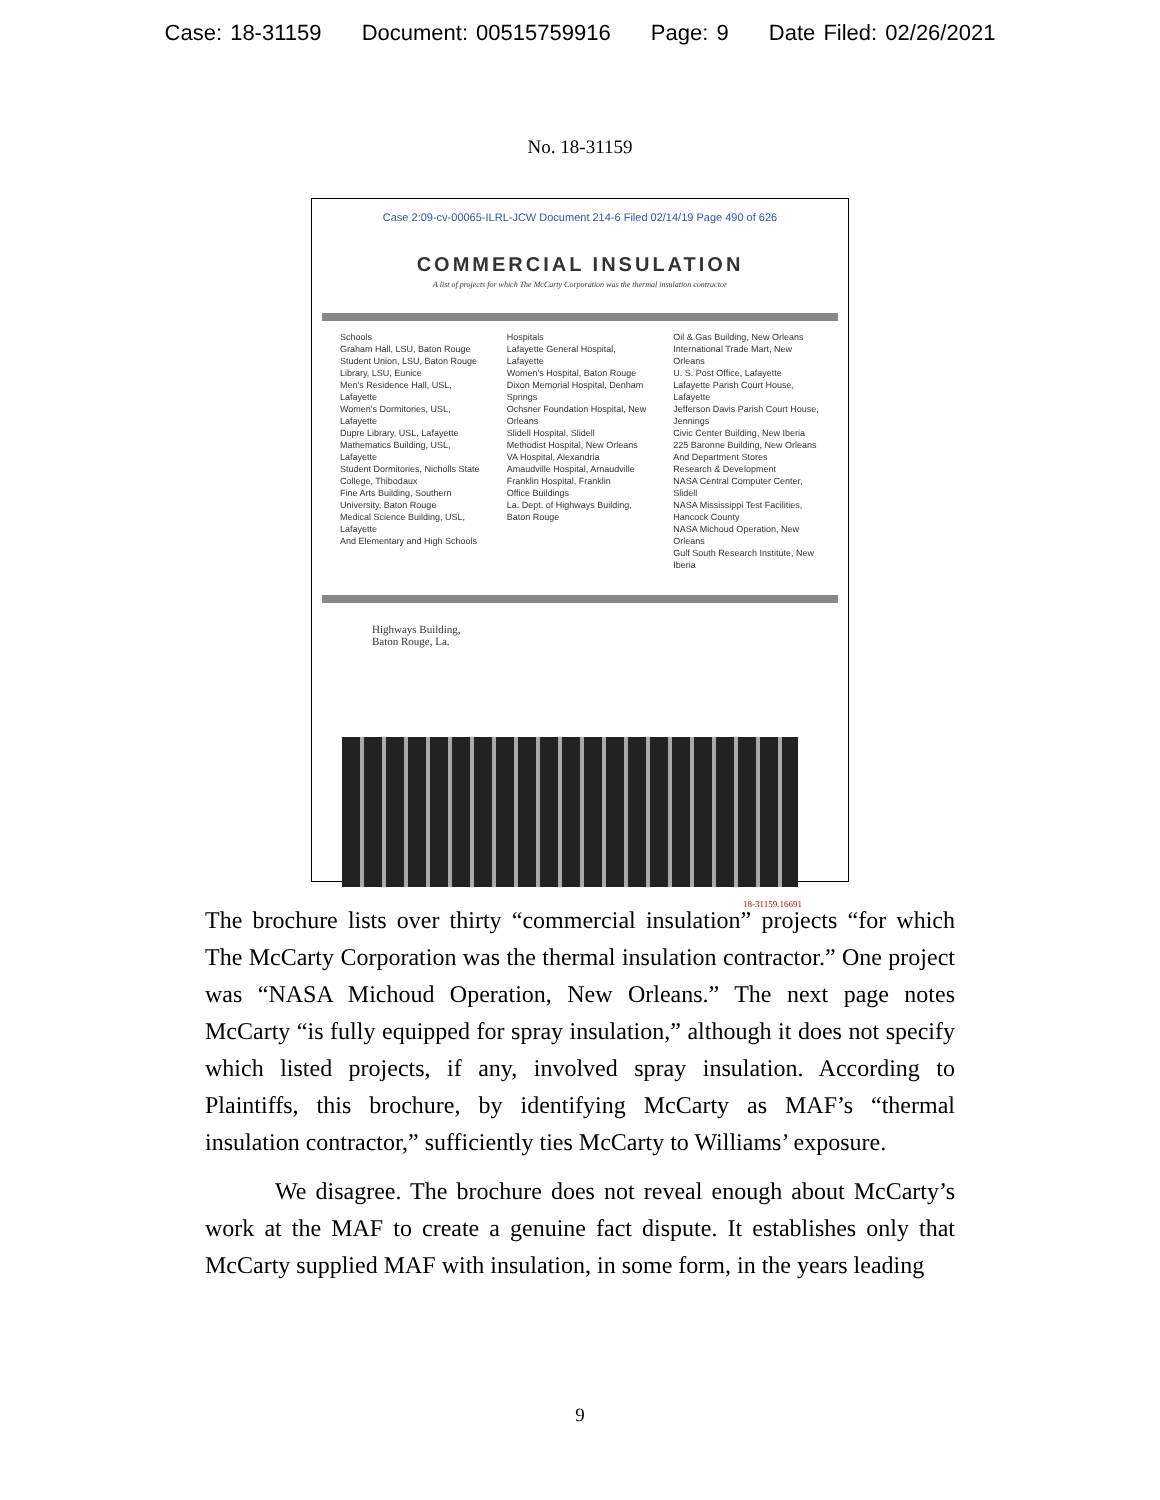Case: 18-31159 Document: 00515759916 Page: 9 Date Filed: 02/26/2021
No. 18-31159
Case 2:09-cv-00065-ILRL-JCW Document 214-6 Filed 02/14/19 Page 490 of 626
COMMERCIAL INSULATION
A list of projects for which The McCarty Corporation was the thermal insulation contractor
Schools
Graham Hall, LSU, Baton Rouge
Student Union, LSU, Baton Rouge
Library, LSU, Eunice
Men's Residence Hall, USL, Lafayette
Women's Dormitories, USL, Lafayette
Dupre Library, USL, Lafayette
Mathematics Building, USL, Lafayette
Student Dormitories, Nicholls State College, Thibodaux
Fine Arts Building, Southern University, Baton Rouge
Medical Science Building, USL, Lafayette
And Elementary and High Schools
Hospitals
Lafayette General Hospital, Lafayette
Women's Hospital, Baton Rouge
Dixon Memorial Hospital, Denham Springs
Ochsner Foundation Hospital, New Orleans
Slidell Hospital, Slidell
Methodist Hospital, New Orleans
VA Hospital, Alexandria
Amaudville Hospital, Arnaudville
Franklin Hospital, Franklin
Office Buildings
La. Dept. of Highways Building, Baton Rouge
Oil & Gas Building, New Orleans
International Trade Mart, New Orleans
U. S. Post Office, Lafayette
Lafayette Parish Court House, Lafayette
Jefferson Davis Parish Court House, Jennings
Civic Center Building, New Iberia
225 Baronne Building, New Orleans
And Department Stores
Research & Development
NASA Central Computer Center, Slidell
NASA Mississippi Test Facilities, Hancock County
NASA Michoud Operation, New Orleans
Gulf South Research Institute, New Iberia
Highways Building,
Baton Rouge, La.
18-31159.16691
The brochure lists over thirty “commercial insulation” projects “for which The McCarty Corporation was the thermal insulation contractor.” One project was “NASA Michoud Operation, New Orleans.” The next page notes McCarty “is fully equipped for spray insulation,” although it does not specify which listed projects, if any, involved spray insulation. According to Plaintiffs, this brochure, by identifying McCarty as MAF’s “thermal insulation contractor,” sufficiently ties McCarty to Williams’ exposure.
We disagree. The brochure does not reveal enough about McCarty’s work at the MAF to create a genuine fact dispute. It establishes only that McCarty supplied MAF with insulation, in some form, in the years leading
9